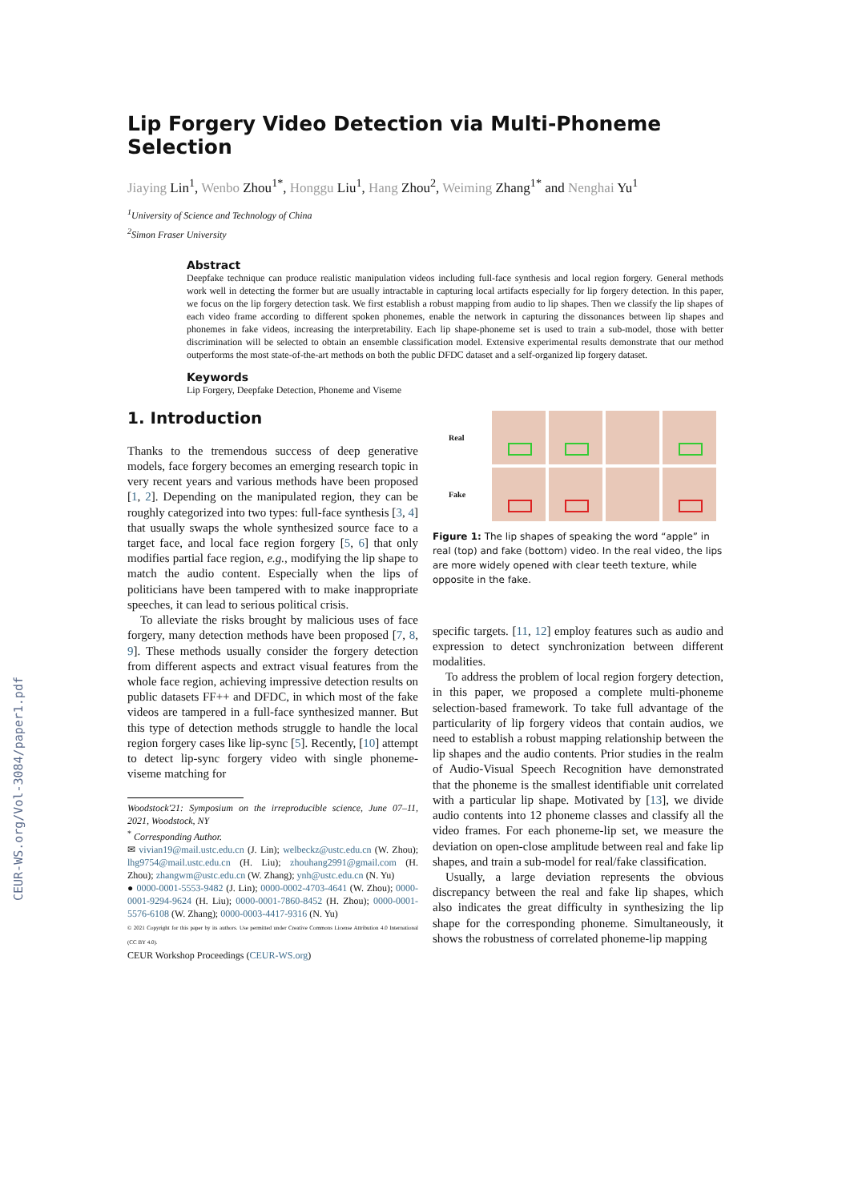CEUR-WS.org/Vol-3084/paper1.pdf
Lip Forgery Video Detection via Multi-Phoneme Selection
Jiaying Lin<sup>1</sup>, Wenbo Zhou<sup>1*</sup>, Honggu Liu<sup>1</sup>, Hang Zhou<sup>2</sup>, Weiming Zhang<sup>1*</sup> and Nenghai Yu<sup>1</sup>
<sup>1</sup> University of Science and Technology of China
<sup>2</sup> Simon Fraser University
Abstract
Deepfake technique can produce realistic manipulation videos including full-face synthesis and local region forgery. General methods work well in detecting the former but are usually intractable in capturing local artifacts especially for lip forgery detection. In this paper, we focus on the lip forgery detection task. We first establish a robust mapping from audio to lip shapes. Then we classify the lip shapes of each video frame according to different spoken phonemes, enable the network in capturing the dissonances between lip shapes and phonemes in fake videos, increasing the interpretability. Each lip shape-phoneme set is used to train a sub-model, those with better discrimination will be selected to obtain an ensemble classification model. Extensive experimental results demonstrate that our method outperforms the most state-of-the-art methods on both the public DFDC dataset and a self-organized lip forgery dataset.
Keywords
Lip Forgery, Deepfake Detection, Phoneme and Viseme
1. Introduction
Thanks to the tremendous success of deep generative models, face forgery becomes an emerging research topic in very recent years and various methods have been proposed [1, 2]. Depending on the manipulated region, they can be roughly categorized into two types: full-face synthesis [3, 4] that usually swaps the whole synthesized source face to a target face, and local face region forgery [5, 6] that only modifies partial face region, e.g., modifying the lip shape to match the audio content. Especially when the lips of politicians have been tampered with to make inappropriate speeches, it can lead to serious political crisis.
To alleviate the risks brought by malicious uses of face forgery, many detection methods have been proposed [7, 8, 9]. These methods usually consider the forgery detection from different aspects and extract visual features from the whole face region, achieving impressive detection results on public datasets FF++ and DFDC, in which most of the fake videos are tampered in a full-face synthesized manner. But this type of detection methods struggle to handle the local region forgery cases like lip-sync [5]. Recently, [10] attempt to detect lip-sync forgery video with single phoneme-viseme matching for
Woodstock'21: Symposium on the irreproducible science, June 07–11, 2021, Woodstock, NY
<sup>*</sup> Corresponding Author.
✉ vivian19@mail.ustc.edu.cn (J. Lin); welbeckz@ustc.edu.cn (W. Zhou); lhg9754@mail.ustc.edu.cn (H. Liu); zhouhang2991@gmail.com (H. Zhou); zhangwm@ustc.edu.cn (W. Zhang); ynh@ustc.edu.cn (N. Yu)
● 0000-0001-5553-9482 (J. Lin); 0000-0002-4703-4641 (W. Zhou); 0000-0001-9294-9624 (H. Liu); 0000-0001-7860-8452 (H. Zhou); 0000-0001-5576-6108 (W. Zhang); 0000-0003-4417-9316 (N. Yu)
© 2021 Copyright for this paper by its authors. Use permitted under Creative Commons License Attribution 4.0 International (CC BY 4.0).
CEUR Workshop Proceedings (CEUR-WS.org)
Real
Fake
Figure 1: The lip shapes of speaking the word “apple” in real (top) and fake (bottom) video. In the real video, the lips are more widely opened with clear teeth texture, while opposite in the fake.
specific targets. [11, 12] employ features such as audio and expression to detect synchronization between different modalities.
To address the problem of local region forgery detection, in this paper, we proposed a complete multi-phoneme selection-based framework. To take full advantage of the particularity of lip forgery videos that contain audios, we need to establish a robust mapping relationship between the lip shapes and the audio contents. Prior studies in the realm of Audio-Visual Speech Recognition have demonstrated that the phoneme is the smallest identifiable unit correlated with a particular lip shape. Motivated by [13], we divide audio contents into 12 phoneme classes and classify all the video frames. For each phoneme-lip set, we measure the deviation on open-close amplitude between real and fake lip shapes, and train a sub-model for real/fake classification.
Usually, a large deviation represents the obvious discrepancy between the real and fake lip shapes, which also indicates the great difficulty in synthesizing the lip shape for the corresponding phoneme. Simultaneously, it shows the robustness of correlated phoneme-lip mapping